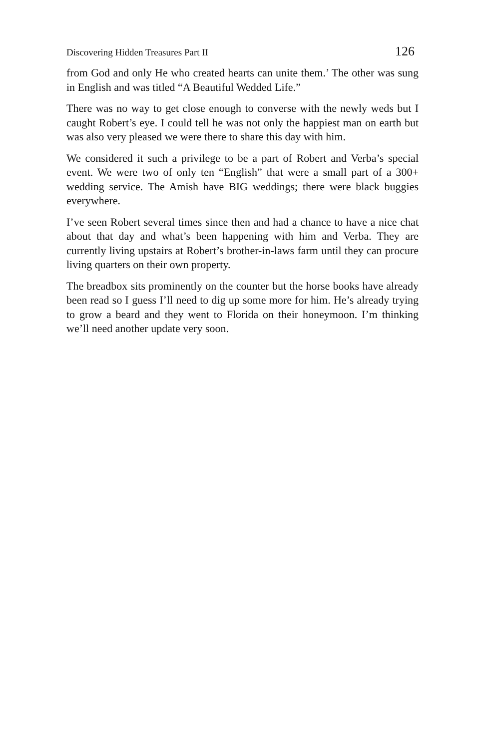Discovering Hidden Treasures Part II 126
from God and only He who created hearts can unite them.’ The other was sung in English and was titled “A Beautiful Wedded Life.”
There was no way to get close enough to converse with the newly weds but I caught Robert’s eye. I could tell he was not only the happiest man on earth but was also very pleased we were there to share this day with him.
We considered it such a privilege to be a part of Robert and Verba’s special event. We were two of only ten “English” that were a small part of a 300+ wedding service. The Amish have BIG weddings; there were black buggies everywhere.
I’ve seen Robert several times since then and had a chance to have a nice chat about that day and what’s been happening with him and Verba. They are currently living upstairs at Robert’s brother-in-laws farm until they can procure living quarters on their own property.
The breadbox sits prominently on the counter but the horse books have already been read so I guess I’ll need to dig up some more for him. He’s already trying to grow a beard and they went to Florida on their honeymoon. I’m thinking we’ll need another update very soon.